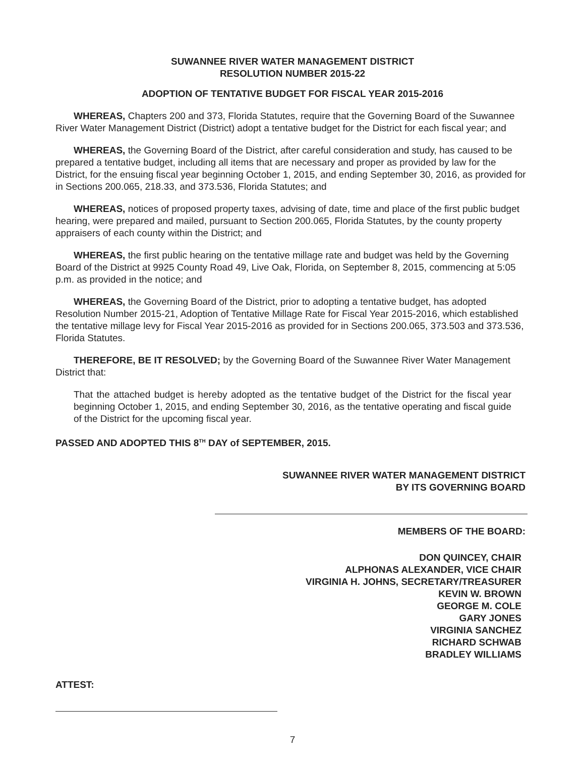SUWANNEE RIVER WATER MANAGEMENT DISTRICT
RESOLUTION NUMBER 2015-22
ADOPTION OF TENTATIVE BUDGET FOR FISCAL YEAR 2015-2016
WHEREAS, Chapters 200 and 373, Florida Statutes, require that the Governing Board of the Suwannee River Water Management District (District) adopt a tentative budget for the District for each fiscal year; and
WHEREAS, the Governing Board of the District, after careful consideration and study, has caused to be prepared a tentative budget, including all items that are necessary and proper as provided by law for the District, for the ensuing fiscal year beginning October 1, 2015, and ending September 30, 2016, as provided for in Sections 200.065, 218.33, and 373.536, Florida Statutes; and
WHEREAS, notices of proposed property taxes, advising of date, time and place of the first public budget hearing, were prepared and mailed, pursuant to Section 200.065, Florida Statutes, by the county property appraisers of each county within the District; and
WHEREAS, the first public hearing on the tentative millage rate and budget was held by the Governing Board of the District at 9925 County Road 49, Live Oak, Florida, on September 8, 2015, commencing at 5:05 p.m. as provided in the notice; and
WHEREAS, the Governing Board of the District, prior to adopting a tentative budget, has adopted Resolution Number 2015-21, Adoption of Tentative Millage Rate for Fiscal Year 2015-2016, which established the tentative millage levy for Fiscal Year 2015-2016 as provided for in Sections 200.065, 373.503 and 373.536, Florida Statutes.
THEREFORE, BE IT RESOLVED; by the Governing Board of the Suwannee River Water Management District that:
That the attached budget is hereby adopted as the tentative budget of the District for the fiscal year beginning October 1, 2015, and ending September 30, 2016, as the tentative operating and fiscal guide of the District for the upcoming fiscal year.
PASSED AND ADOPTED THIS 8<sup>TH</sup> DAY of SEPTEMBER, 2015.
SUWANNEE RIVER WATER MANAGEMENT DISTRICT
BY ITS GOVERNING BOARD
MEMBERS OF THE BOARD:
DON QUINCEY, CHAIR
ALPHONAS ALEXANDER, VICE CHAIR
VIRGINIA H. JOHNS, SECRETARY/TREASURER
KEVIN W. BROWN
GEORGE M. COLE
GARY JONES
VIRGINIA SANCHEZ
RICHARD SCHWAB
BRADLEY WILLIAMS
ATTEST:
7